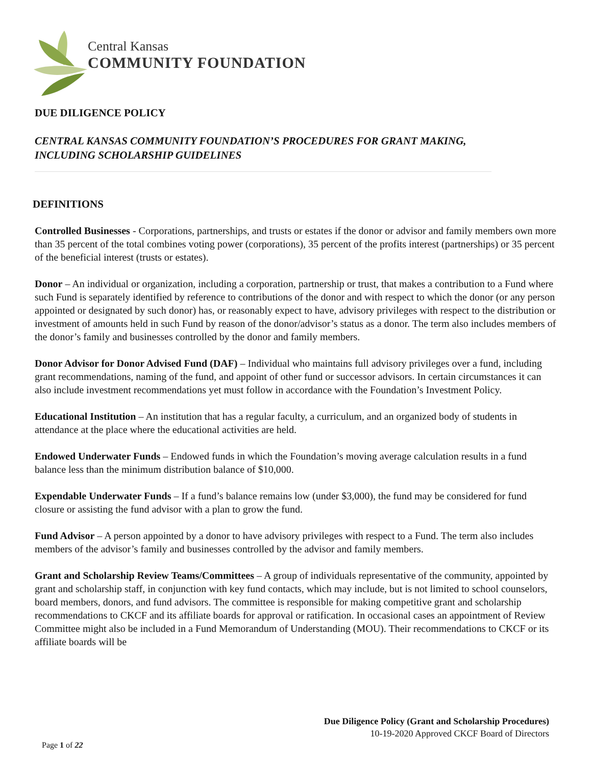Central Kansas
COMMUNITY FOUNDATION
DUE DILIGENCE POLICY
CENTRAL KANSAS COMMUNITY FOUNDATION’S PROCEDURES FOR GRANT MAKING,
INCLUDING SCHOLARSHIP GUIDELINES
DEFINITIONS
Controlled Businesses - Corporations, partnerships, and trusts or estates if the donor or advisor and family members own more than 35 percent of the total combines voting power (corporations), 35 percent of the profits interest (partnerships) or 35 percent of the beneficial interest (trusts or estates).
Donor – An individual or organization, including a corporation, partnership or trust, that makes a contribution to a Fund where such Fund is separately identified by reference to contributions of the donor and with respect to which the donor (or any person appointed or designated by such donor) has, or reasonably expect to have, advisory privileges with respect to the distribution or investment of amounts held in such Fund by reason of the donor/advisor’s status as a donor. The term also includes members of the donor’s family and businesses controlled by the donor and family members.
Donor Advisor for Donor Advised Fund (DAF) – Individual who maintains full advisory privileges over a fund, including grant recommendations, naming of the fund, and appoint of other fund or successor advisors. In certain circumstances it can also include investment recommendations yet must follow in accordance with the Foundation’s Investment Policy.
Educational Institution – An institution that has a regular faculty, a curriculum, and an organized body of students in attendance at the place where the educational activities are held.
Endowed Underwater Funds – Endowed funds in which the Foundation’s moving average calculation results in a fund balance less than the minimum distribution balance of $10,000.
Expendable Underwater Funds – If a fund’s balance remains low (under $3,000), the fund may be considered for fund closure or assisting the fund advisor with a plan to grow the fund.
Fund Advisor – A person appointed by a donor to have advisory privileges with respect to a Fund. The term also includes members of the advisor’s family and businesses controlled by the advisor and family members.
Grant and Scholarship Review Teams/Committees – A group of individuals representative of the community, appointed by grant and scholarship staff, in conjunction with key fund contacts, which may include, but is not limited to school counselors, board members, donors, and fund advisors. The committee is responsible for making competitive grant and scholarship recommendations to CKCF and its affiliate boards for approval or ratification. In occasional cases an appointment of Review Committee might also be included in a Fund Memorandum of Understanding (MOU). Their recommendations to CKCF or its affiliate boards will be
Due Diligence Policy (Grant and Scholarship Procedures)
10-19-2020 Approved CKCF Board of Directors
Page 1 of 22